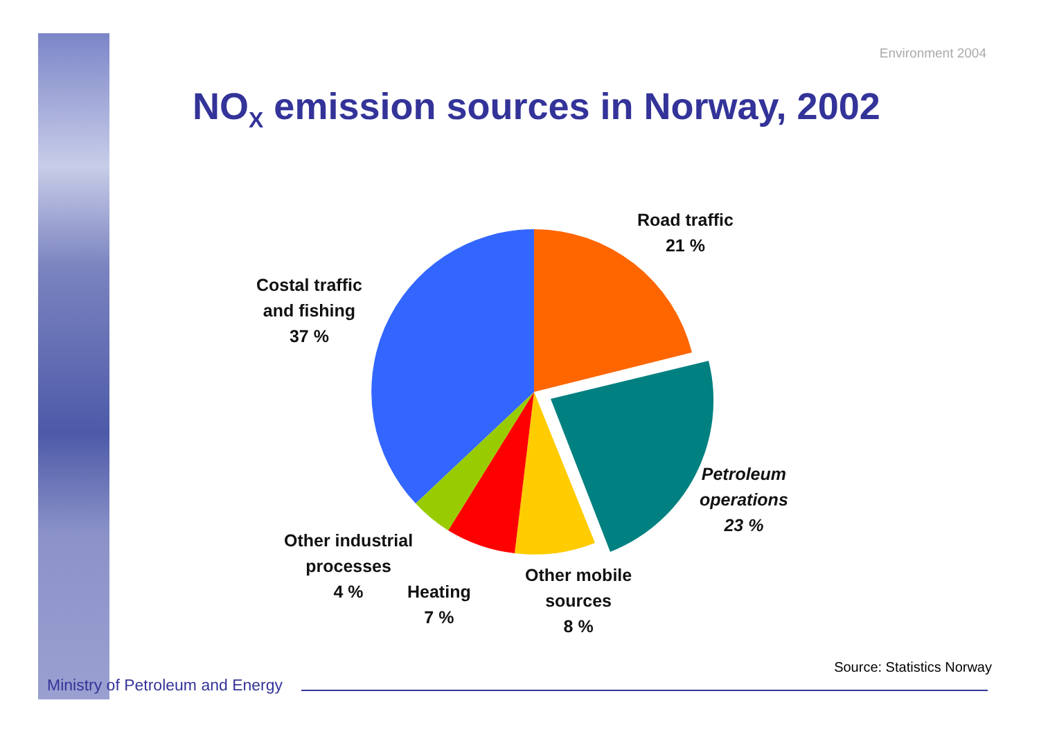Environment 2004
NO<sub>X</sub> emission sources in Norway, 2002
Road traffic
21 %
Costal traffic
and fishing
37 %
Petroleum
operations
23 %
Other industrial
processes
4 %
Heating
7 %
Other mobile
sources
8 %
Source: Statistics Norway
Ministry of Petroleum and Energy